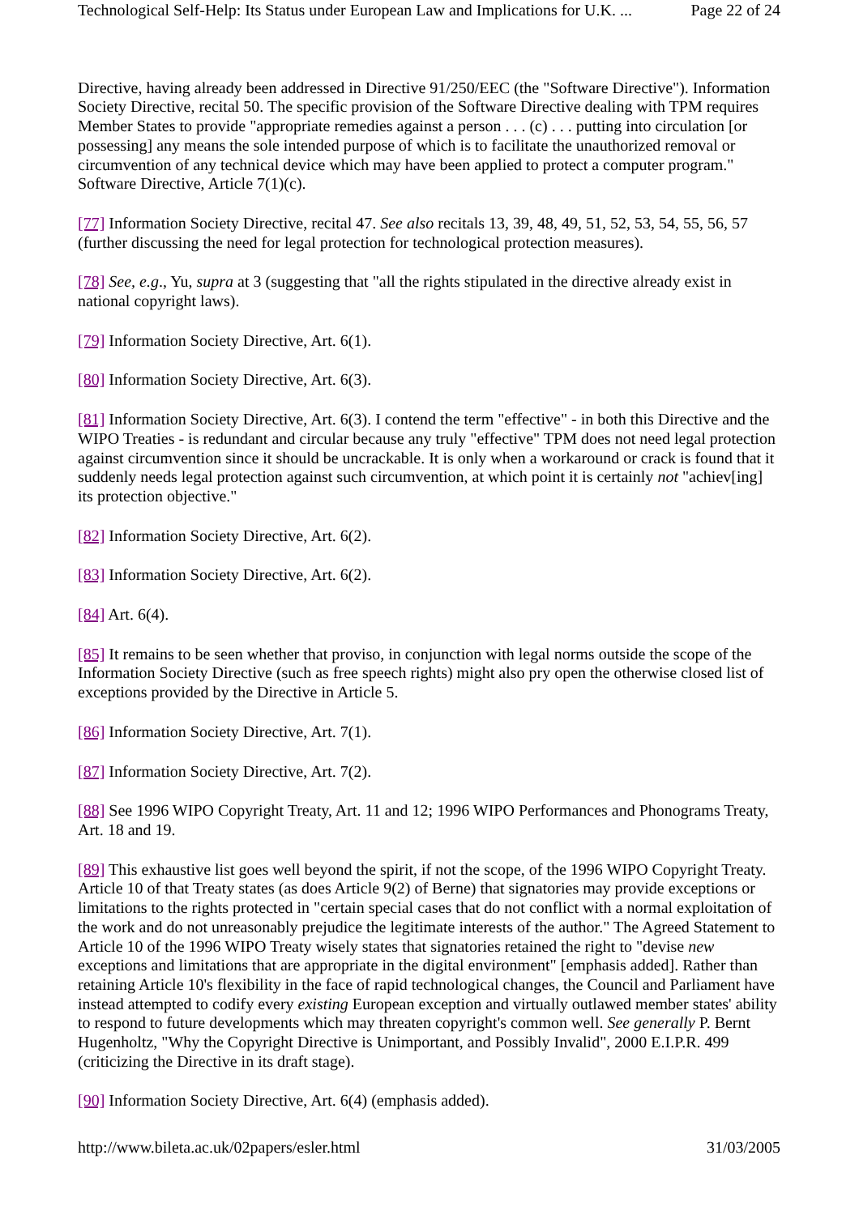Technological Self-Help: Its Status under European Law and Implications for U.K. ... Page 22 of 24
Directive, having already been addressed in Directive 91/250/EEC (the "Software Directive"). Information Society Directive, recital 50. The specific provision of the Software Directive dealing with TPM requires Member States to provide "appropriate remedies against a person . . . (c) . . . putting into circulation [or possessing] any means the sole intended purpose of which is to facilitate the unauthorized removal or circumvention of any technical device which may have been applied to protect a computer program." Software Directive, Article 7(1)(c).
[77] Information Society Directive, recital 47. See also recitals 13, 39, 48, 49, 51, 52, 53, 54, 55, 56, 57 (further discussing the need for legal protection for technological protection measures).
[78] See, e.g., Yu, supra at 3 (suggesting that "all the rights stipulated in the directive already exist in national copyright laws).
[79] Information Society Directive, Art. 6(1).
[80] Information Society Directive, Art. 6(3).
[81] Information Society Directive, Art. 6(3). I contend the term "effective" - in both this Directive and the WIPO Treaties - is redundant and circular because any truly "effective" TPM does not need legal protection against circumvention since it should be uncrackable. It is only when a workaround or crack is found that it suddenly needs legal protection against such circumvention, at which point it is certainly not "achiev[ing] its protection objective."
[82] Information Society Directive, Art. 6(2).
[83] Information Society Directive, Art. 6(2).
[84] Art. 6(4).
[85] It remains to be seen whether that proviso, in conjunction with legal norms outside the scope of the Information Society Directive (such as free speech rights) might also pry open the otherwise closed list of exceptions provided by the Directive in Article 5.
[86] Information Society Directive, Art. 7(1).
[87] Information Society Directive, Art. 7(2).
[88] See 1996 WIPO Copyright Treaty, Art. 11 and 12; 1996 WIPO Performances and Phonograms Treaty, Art. 18 and 19.
[89] This exhaustive list goes well beyond the spirit, if not the scope, of the 1996 WIPO Copyright Treaty. Article 10 of that Treaty states (as does Article 9(2) of Berne) that signatories may provide exceptions or limitations to the rights protected in "certain special cases that do not conflict with a normal exploitation of the work and do not unreasonably prejudice the legitimate interests of the author." The Agreed Statement to Article 10 of the 1996 WIPO Treaty wisely states that signatories retained the right to "devise new exceptions and limitations that are appropriate in the digital environment" [emphasis added]. Rather than retaining Article 10's flexibility in the face of rapid technological changes, the Council and Parliament have instead attempted to codify every existing European exception and virtually outlawed member states' ability to respond to future developments which may threaten copyright's common well. See generally P. Bernt Hugenholtz, "Why the Copyright Directive is Unimportant, and Possibly Invalid", 2000 E.I.P.R. 499 (criticizing the Directive in its draft stage).
[90] Information Society Directive, Art. 6(4) (emphasis added).
http://www.bileta.ac.uk/02papers/esler.html 31/03/2005